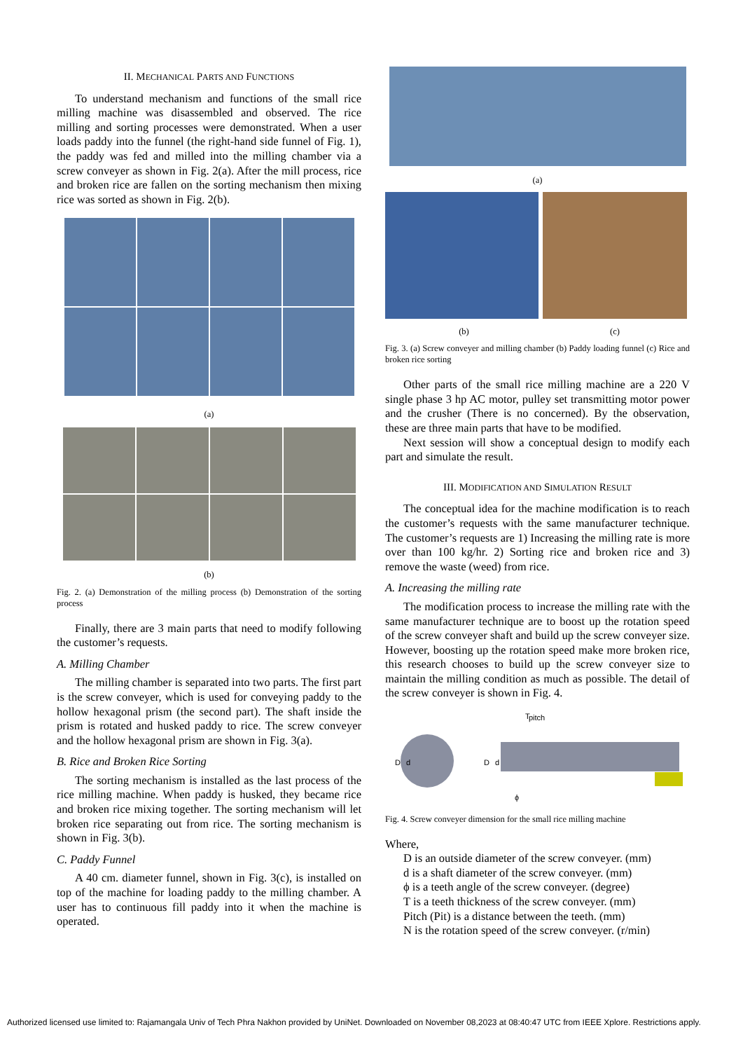II. MECHANICAL PARTS AND FUNCTIONS
To understand mechanism and functions of the small rice milling machine was disassembled and observed. The rice milling and sorting processes were demonstrated. When a user loads paddy into the funnel (the right-hand side funnel of Fig. 1), the paddy was fed and milled into the milling chamber via a screw conveyer as shown in Fig. 2(a). After the mill process, rice and broken rice are fallen on the sorting mechanism then mixing rice was sorted as shown in Fig. 2(b).
(a)
(b)
Fig. 2. (a) Demonstration of the milling process (b) Demonstration of the sorting process
Finally, there are 3 main parts that need to modify following the customer’s requests.
A. Milling Chamber
The milling chamber is separated into two parts. The first part is the screw conveyer, which is used for conveying paddy to the hollow hexagonal prism (the second part). The shaft inside the prism is rotated and husked paddy to rice. The screw conveyer and the hollow hexagonal prism are shown in Fig. 3(a).
B. Rice and Broken Rice Sorting
The sorting mechanism is installed as the last process of the rice milling machine. When paddy is husked, they became rice and broken rice mixing together. The sorting mechanism will let broken rice separating out from rice. The sorting mechanism is shown in Fig. 3(b).
C. Paddy Funnel
A 40 cm. diameter funnel, shown in Fig. 3(c), is installed on top of the machine for loading paddy to the milling chamber. A user has to continuous fill paddy into it when the machine is operated.
(a)
(b) (c)
Fig. 3. (a) Screw conveyer and milling chamber (b) Paddy loading funnel (c) Rice and broken rice sorting
Other parts of the small rice milling machine are a 220 V single phase 3 hp AC motor, pulley set transmitting motor power and the crusher (There is no concerned). By the observation, these are three main parts that have to be modified.
Next session will show a conceptual design to modify each part and simulate the result.
III. MODIFICATION AND SIMULATION RESULT
The conceptual idea for the machine modification is to reach the customer’s requests with the same manufacturer technique. The customer’s requests are 1) Increasing the milling rate is more over than 100 kg/hr. 2) Sorting rice and broken rice and 3) remove the waste (weed) from rice.
A. Increasing the milling rate
The modification process to increase the milling rate with the same manufacturer technique are to boost up the rotation speed of the screw conveyer shaft and build up the screw conveyer size. However, boosting up the rotation speed make more broken rice, this research chooses to build up the screw conveyer size to maintain the milling condition as much as possible. The detail of the screw conveyer is shown in Fig. 4.
D
d
T
pitch
D
d
ϕ
Fig. 4. Screw conveyer dimension for the small rice milling machine
Where,
D is an outside diameter of the screw conveyer. (mm)
d is a shaft diameter of the screw conveyer. (mm)
ϕ is a teeth angle of the screw conveyer. (degree)
T is a teeth thickness of the screw conveyer. (mm)
Pitch (Pit) is a distance between the teeth. (mm)
N is the rotation speed of the screw conveyer. (r/min)
Authorized licensed use limited to: Rajamangala Univ of Tech Phra Nakhon provided by UniNet. Downloaded on November 08,2023 at 08:40:47 UTC from IEEE Xplore. Restrictions apply.